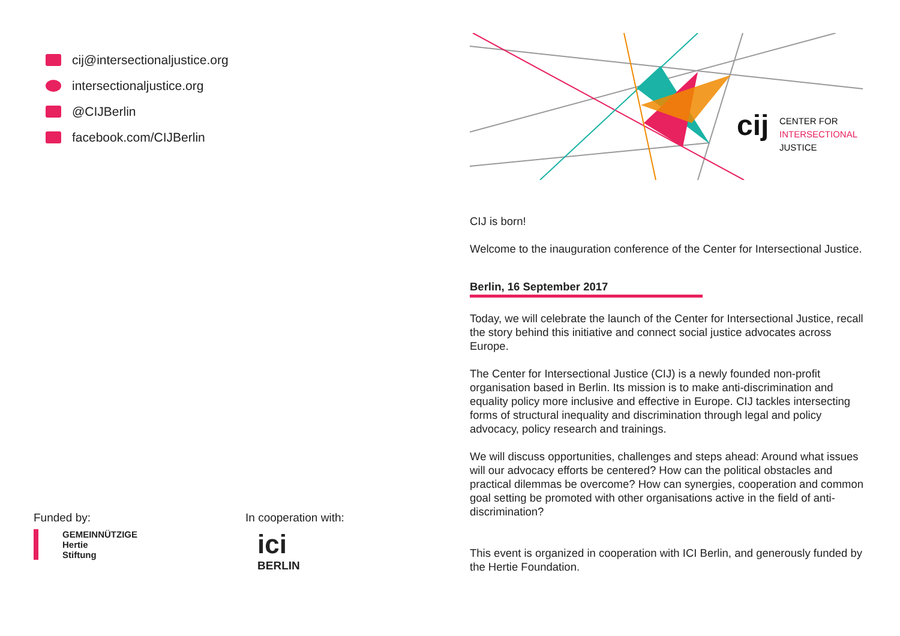cij@intersectionaljustice.org
intersectionaljustice.org
@CIJBerlin
facebook.com/CIJBerlin
Funded by:
GEMEINNÜTZIGE
Hertie
Stiftung
In cooperation with:
ici
BERLIN
cij
CENTER FOR
INTERSECTIONAL
JUSTICE
CIJ is born!
Welcome to the inauguration conference of the Center for Intersectional Justice.
Berlin, 16 September 2017
Today, we will celebrate the launch of the Center for Intersectional Justice, recall the story behind this initiative and connect social justice advocates across Europe.
The Center for Intersectional Justice (CIJ) is a newly founded non-profit organisation based in Berlin. Its mission is to make anti-discrimination and equality policy more inclusive and effective in Europe. CIJ tackles intersecting forms of structural inequality and discrimination through legal and policy advocacy, policy research and trainings.
We will discuss opportunities, challenges and steps ahead: Around what issues will our advocacy efforts be centered? How can the political obstacles and practical dilemmas be overcome? How can synergies, cooperation and common goal setting be promoted with other organisations active in the field of anti-discrimination?
This event is organized in cooperation with ICI Berlin, and generously funded by the Hertie Foundation.